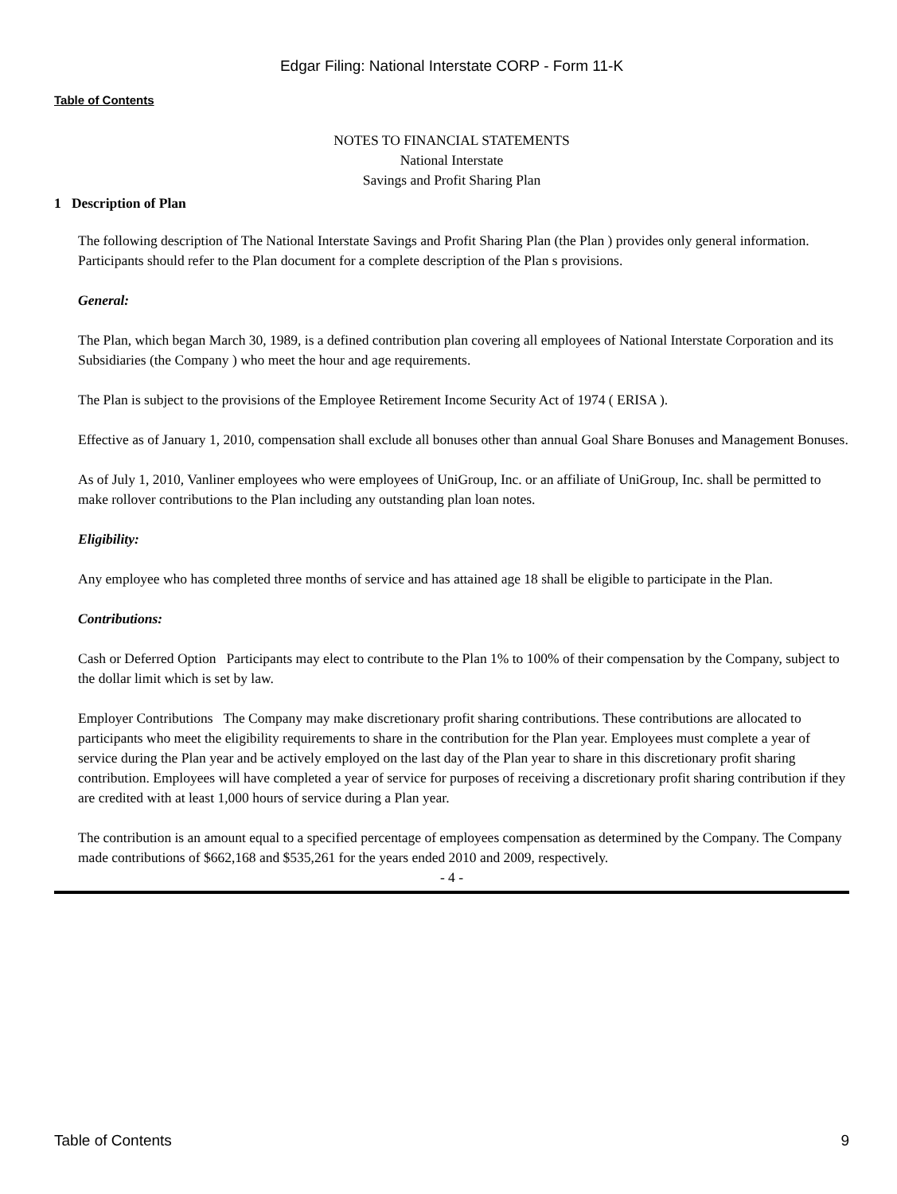Edgar Filing: National Interstate CORP - Form 11-K
Table of Contents
NOTES TO FINANCIAL STATEMENTS
National Interstate
Savings and Profit Sharing Plan
1 Description of Plan
The following description of The National Interstate Savings and Profit Sharing Plan (the Plan ) provides only general information. Participants should refer to the Plan document for a complete description of the Plan s provisions.
General:
The Plan, which began March 30, 1989, is a defined contribution plan covering all employees of National Interstate Corporation and its Subsidiaries (the Company ) who meet the hour and age requirements.
The Plan is subject to the provisions of the Employee Retirement Income Security Act of 1974 ( ERISA ).
Effective as of January 1, 2010, compensation shall exclude all bonuses other than annual Goal Share Bonuses and Management Bonuses.
As of July 1, 2010, Vanliner employees who were employees of UniGroup, Inc. or an affiliate of UniGroup, Inc. shall be permitted to make rollover contributions to the Plan including any outstanding plan loan notes.
Eligibility:
Any employee who has completed three months of service and has attained age 18 shall be eligible to participate in the Plan.
Contributions:
Cash or Deferred Option Participants may elect to contribute to the Plan 1% to 100% of their compensation by the Company, subject to the dollar limit which is set by law.
Employer Contributions The Company may make discretionary profit sharing contributions. These contributions are allocated to participants who meet the eligibility requirements to share in the contribution for the Plan year. Employees must complete a year of service during the Plan year and be actively employed on the last day of the Plan year to share in this discretionary profit sharing contribution. Employees will have completed a year of service for purposes of receiving a discretionary profit sharing contribution if they are credited with at least 1,000 hours of service during a Plan year.
The contribution is an amount equal to a specified percentage of employees compensation as determined by the Company. The Company made contributions of $662,168 and $535,261 for the years ended 2010 and 2009, respectively.
- 4 -
Table of Contents 9